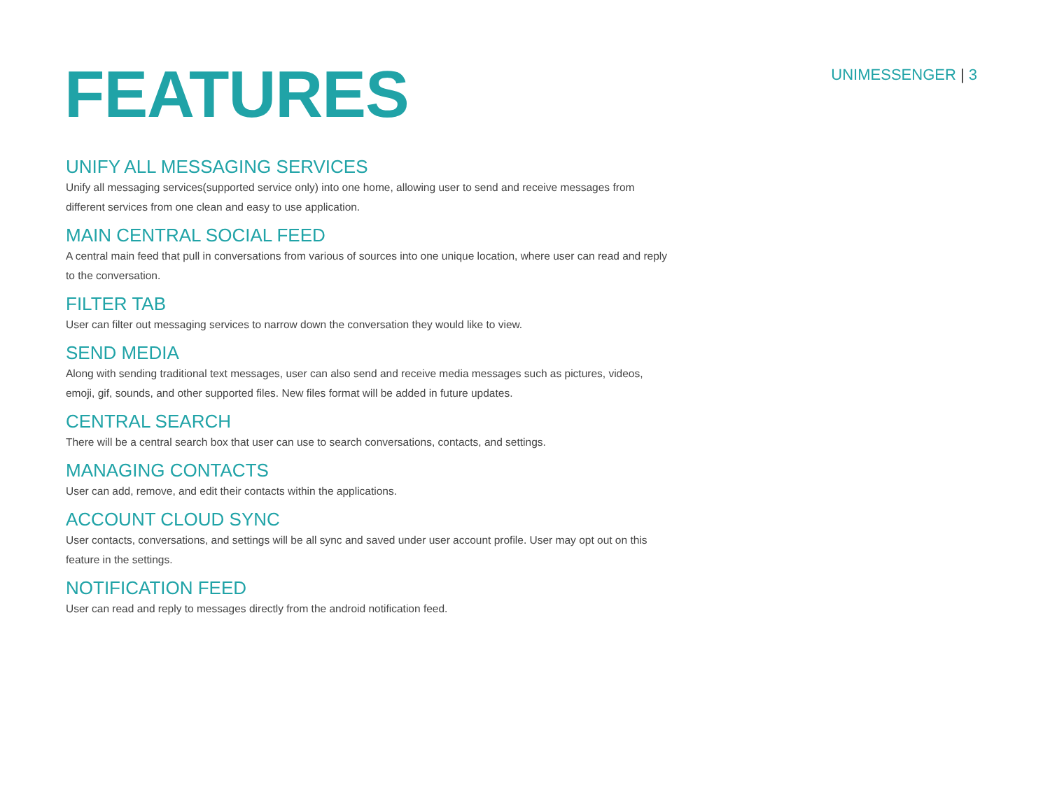FEATURES
UNIMESSENGER | 3
UNIFY ALL MESSAGING SERVICES
Unify all messaging services(supported service only) into one home, allowing user to send and receive messages from different services from one clean and easy to use application.
MAIN CENTRAL SOCIAL FEED
A central main feed that pull in conversations from various of sources into one unique location, where user can read and reply to the conversation.
FILTER TAB
User can filter out messaging services to narrow down the conversation they would like to view.
SEND MEDIA
Along with sending traditional text messages, user can also send and receive media messages such as pictures, videos, emoji, gif, sounds, and other supported files. New files format will be added in future updates.
CENTRAL SEARCH
There will be a central search box that user can use to search conversations, contacts, and settings.
MANAGING CONTACTS
User can add, remove, and edit their contacts within the applications.
ACCOUNT CLOUD SYNC
User contacts, conversations, and settings will be all sync and saved under user account profile. User may opt out on this feature in the settings.
NOTIFICATION FEED
User can read and reply to messages directly from the android notification feed.